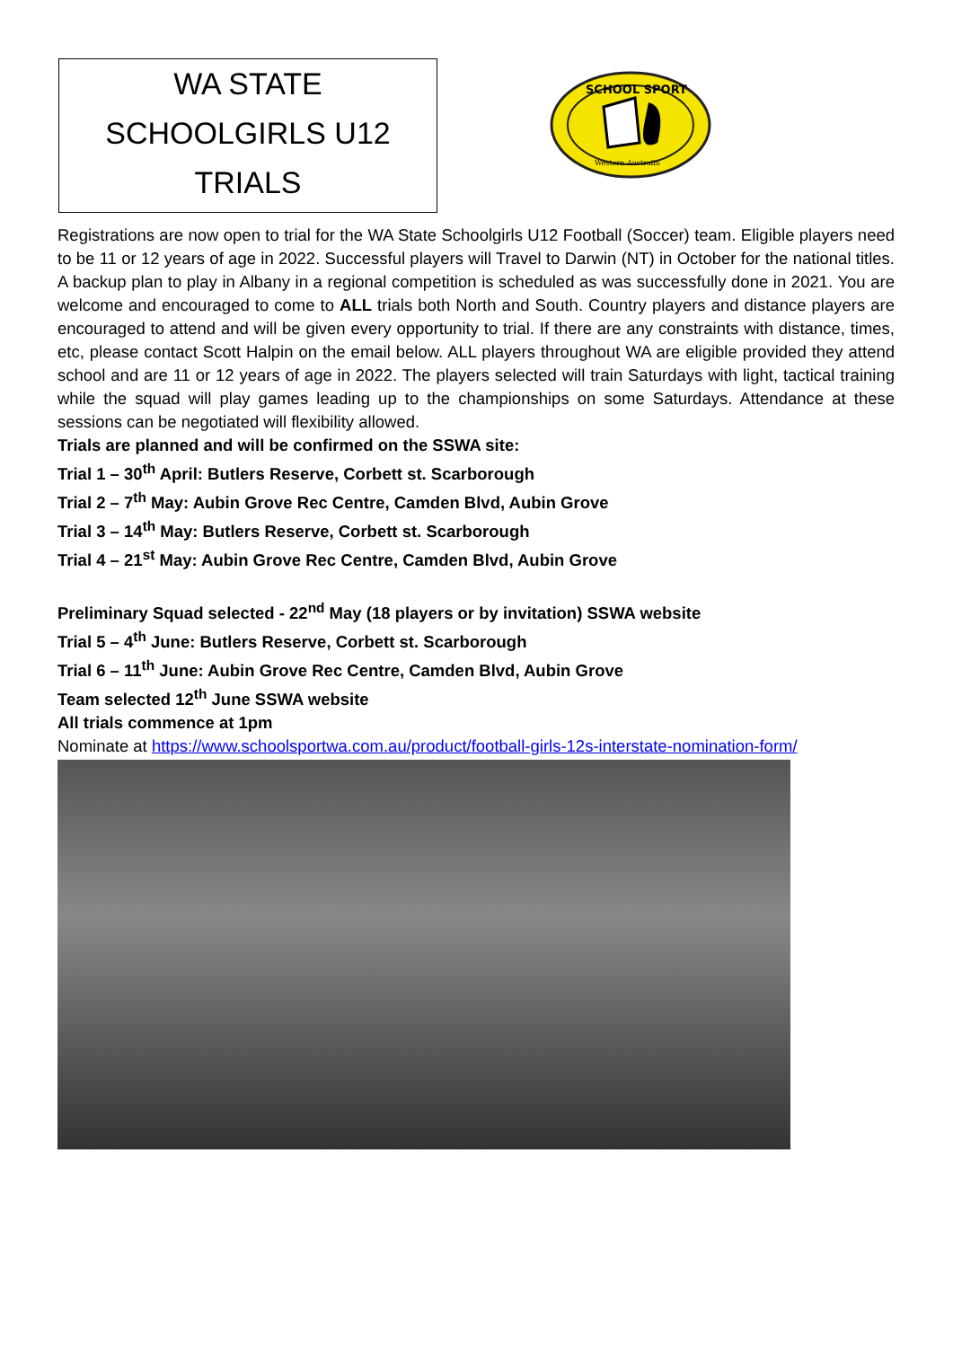WA STATE
SCHOOLGIRLS U12
TRIALS
SCHOOL SPORT
Western Australia
Registrations are now open to trial for the WA State Schoolgirls U12 Football (Soccer) team. Eligible players need to be 11 or 12 years of age in 2022. Successful players will Travel to Darwin (NT) in October for the national titles. A backup plan to play in Albany in a regional competition is scheduled as was successfully done in 2021. You are welcome and encouraged to come to ALL trials both North and South. Country players and distance players are encouraged to attend and will be given every opportunity to trial. If there are any constraints with distance, times, etc, please contact Scott Halpin on the email below. ALL players throughout WA are eligible provided they attend school and are 11 or 12 years of age in 2022. The players selected will train Saturdays with light, tactical training while the squad will play games leading up to the championships on some Saturdays. Attendance at these sessions can be negotiated will flexibility allowed.
Trials are planned and will be confirmed on the SSWA site:
Trial 1 – 30<sup>th</sup> April: Butlers Reserve, Corbett st. Scarborough
Trial 2 – 7<sup>th</sup> May: Aubin Grove Rec Centre, Camden Blvd, Aubin Grove
Trial 3 – 14<sup>th</sup> May: Butlers Reserve, Corbett st. Scarborough
Trial 4 – 21<sup>st</sup> May: Aubin Grove Rec Centre, Camden Blvd, Aubin Grove
Preliminary Squad selected - 22<sup>nd</sup> May (18 players or by invitation) SSWA website
Trial 5 – 4<sup>th</sup> June: Butlers Reserve, Corbett st. Scarborough
Trial 6 – 11<sup>th</sup> June: Aubin Grove Rec Centre, Camden Blvd, Aubin Grove
Team selected 12<sup>th</sup> June SSWA website
All trials commence at 1pm
Nominate at https://www.schoolsportwa.com.au/product/football-girls-12s-interstate-nomination-form/